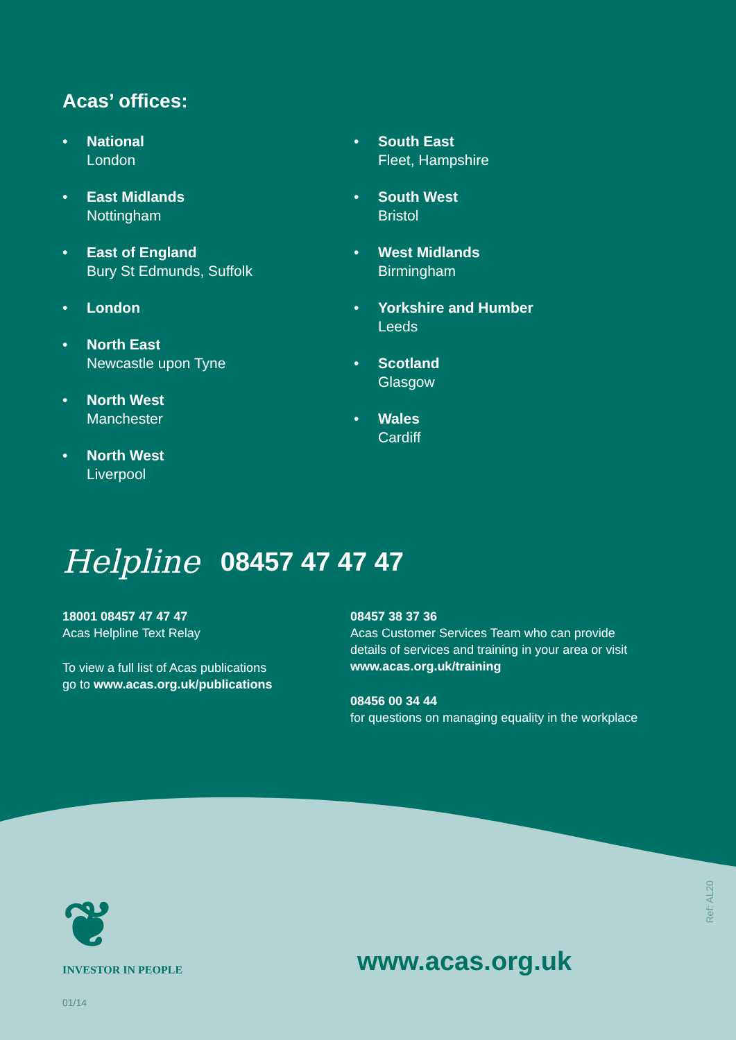Acas’ offices:
• National
London
• East Midlands
Nottingham
• East of England
Bury St Edmunds, Suffolk
• London
• North East
Newcastle upon Tyne
• North West
Manchester
• North West
Liverpool
• South East
Fleet, Hampshire
• South West
Bristol
• West Midlands
Birmingham
• Yorkshire and Humber
Leeds
• Scotland
Glasgow
• Wales
Cardiff
Helpline 08457 47 47 47
18001 08457 47 47 47
Acas Helpline Text Relay
To view a full list of Acas publications
go to www.acas.org.uk/publications
08457 38 37 36
Acas Customer Services Team who can provide details of services and training in your area or visit
www.acas.org.uk/training
08456 00 34 44
for questions on managing equality in the workplace
❦
INVESTOR IN PEOPLE
www.acas.org.uk
Ref: AL20
01/14